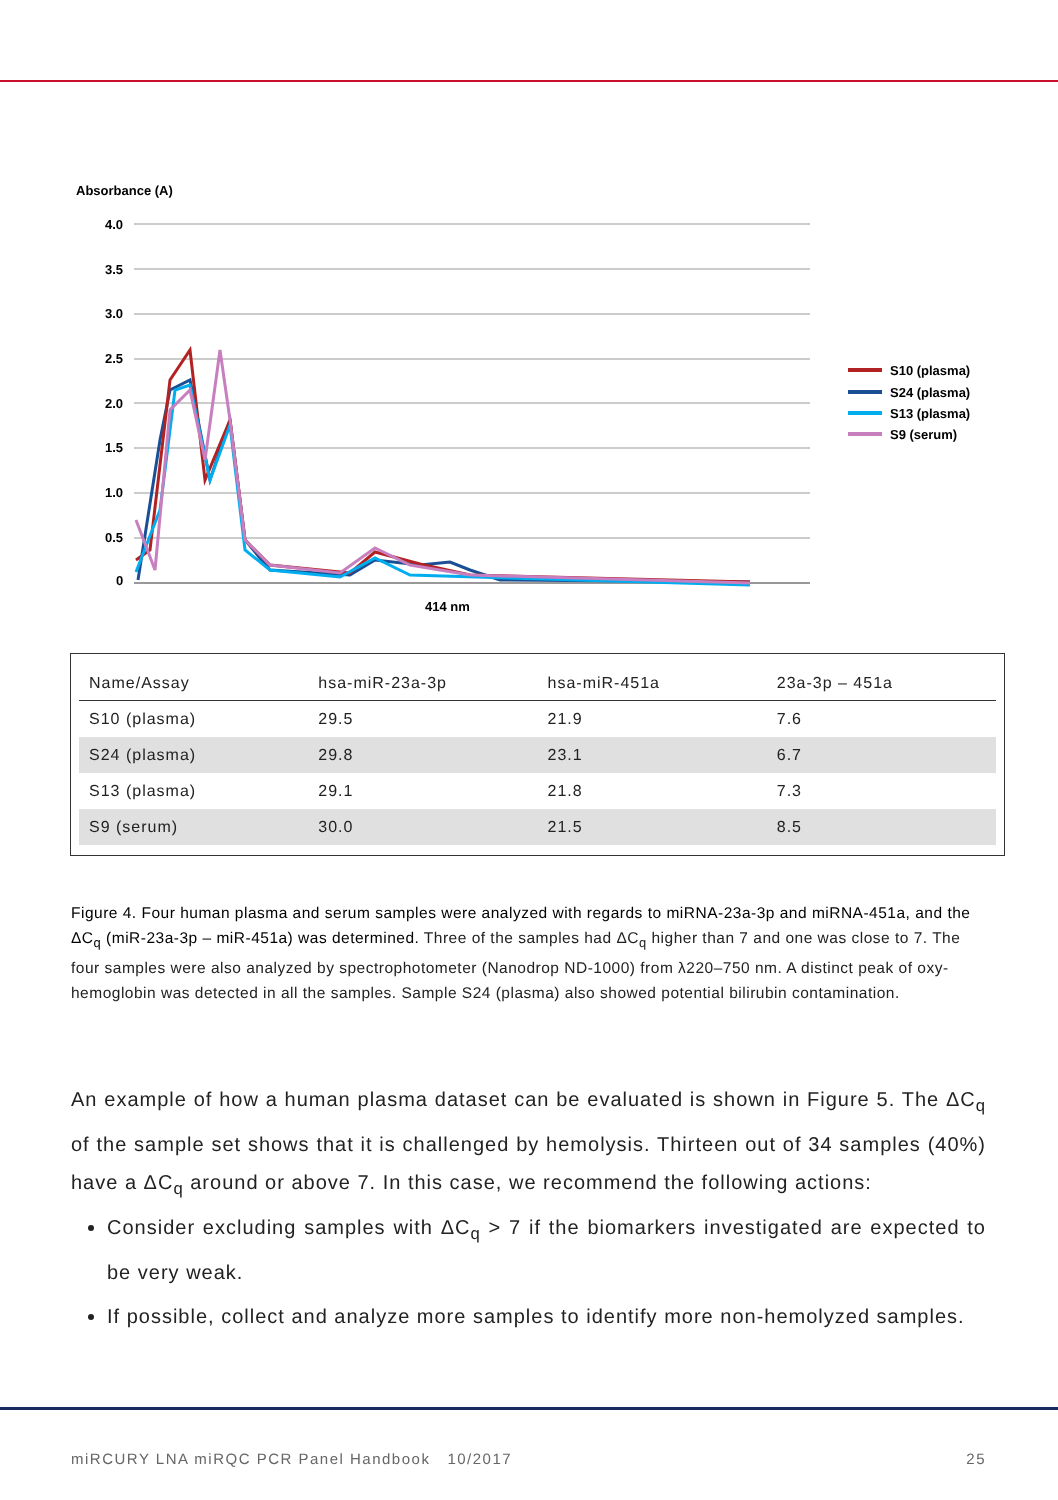Absorbance (A)
4.0
3.5
3.0
2.5
2.0
1.5
1.0
0.5
0
414 nm
S10 (plasma)
S24 (plasma)
S13 (plasma)
S9 (serum)
| Name/Assay | hsa-miR-23a-3p | hsa-miR-451a | 23a-3p – 451a |
| --- | --- | --- | --- |
| S10 (plasma) | 29.5 | 21.9 | 7.6 |
| S24 (plasma) | 29.8 | 23.1 | 6.7 |
| S13 (plasma) | 29.1 | 21.8 | 7.3 |
| S9 (serum) | 30.0 | 21.5 | 8.5 |
Figure 4. Four human plasma and serum samples were analyzed with regards to miRNA-23a-3p and miRNA-451a, and the ΔC<sub>q</sub> (miR-23a-3p – miR-451a) was determined. Three of the samples had ΔC<sub>q</sub> higher than 7 and one was close to 7. The four samples were also analyzed by spectrophotometer (Nanodrop ND-1000) from λ220–750 nm. A distinct peak of oxy-hemoglobin was detected in all the samples. Sample S24 (plasma) also showed potential bilirubin contamination.
An example of how a human plasma dataset can be evaluated is shown in Figure 5. The ΔC<sub>q</sub> of the sample set shows that it is challenged by hemolysis. Thirteen out of 34 samples (40%) have a ΔC<sub>q</sub> around or above 7. In this case, we recommend the following actions:
Consider excluding samples with ΔC<sub>q</sub> > 7 if the biomarkers investigated are expected to be very weak.
If possible, collect and analyze more samples to identify more non-hemolyzed samples.
miRCURY LNA miRQC PCR Panel Handbook 10/2017 25